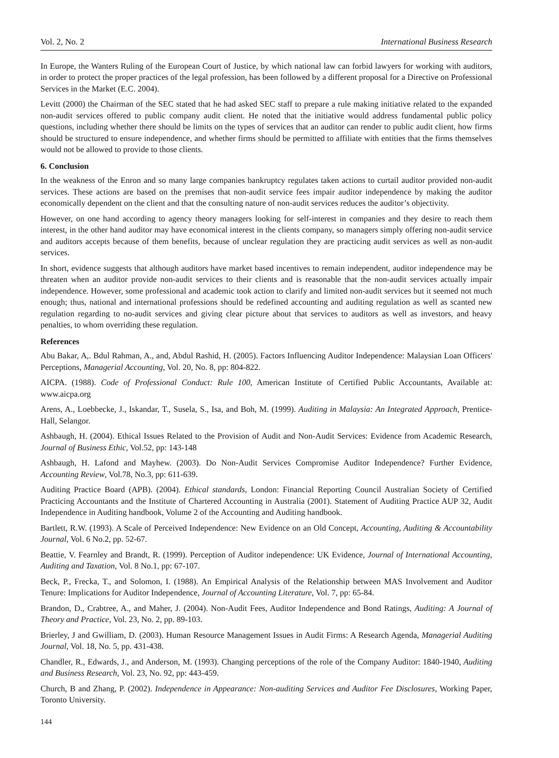Vol. 2, No. 2 International Business Research
In Europe, the Wanters Ruling of the European Court of Justice, by which national law can forbid lawyers for working with auditors, in order to protect the proper practices of the legal profession, has been followed by a different proposal for a Directive on Professional Services in the Market (E.C. 2004).
Levitt (2000) the Chairman of the SEC stated that he had asked SEC staff to prepare a rule making initiative related to the expanded non-audit services offered to public company audit client. He noted that the initiative would address fundamental public policy questions, including whether there should be limits on the types of services that an auditor can render to public audit client, how firms should be structured to ensure independence, and whether firms should be permitted to affiliate with entities that the firms themselves would not be allowed to provide to those clients.
6. Conclusion
In the weakness of the Enron and so many large companies bankruptcy regulates taken actions to curtail auditor provided non-audit services. These actions are based on the premises that non-audit service fees impair auditor independence by making the auditor economically dependent on the client and that the consulting nature of non-audit services reduces the auditor’s objectivity.
However, on one hand according to agency theory managers looking for self-interest in companies and they desire to reach them interest, in the other hand auditor may have economical interest in the clients company, so managers simply offering non-audit service and auditors accepts because of them benefits, because of unclear regulation they are practicing audit services as well as non-audit services.
In short, evidence suggests that although auditors have market based incentives to remain independent, auditor independence may be threaten when an auditor provide non-audit services to their clients and is reasonable that the non-audit services actually impair independence. However, some professional and academic took action to clarify and limited non-audit services but it seemed not much enough; thus, national and international professions should be redefined accounting and auditing regulation as well as scanted new regulation regarding to no-audit services and giving clear picture about that services to auditors as well as investors, and heavy penalties, to whom overriding these regulation.
References
Abu Bakar, A,. Bdul Rahman, A., and, Abdul Rashid, H. (2005). Factors Influencing Auditor Independence: Malaysian Loan Officers' Perceptions, Managerial Accounting, Vol. 20, No. 8, pp: 804-822.
AICPA. (1988). Code of Professional Conduct: Rule 100, American Institute of Certified Public Accountants, Available at: www.aicpa.org
Arens, A., Loebbecke, J., Iskandar, T., Susela, S., Isa, and Boh, M. (1999). Auditing in Malaysia: An Integrated Approach, Prentice-Hall, Selangor.
Ashbaugh, H. (2004). Ethical Issues Related to the Provision of Audit and Non-Audit Services: Evidence from Academic Research, Journal of Business Ethic, Vol.52, pp: 143-148
Ashbaugh, H. Lafond and Mayhew. (2003). Do Non-Audit Services Compromise Auditor Independence? Further Evidence, Accounting Review, Vol.78, No.3, pp: 611-639.
Auditing Practice Board (APB). (2004). Ethical standards, London: Financial Reporting Council Australian Society of Certified Practicing Accountants and the Institute of Chartered Accounting in Australia (2001). Statement of Auditing Practice AUP 32, Audit Independence in Auditing handbook, Volume 2 of the Accounting and Auditing handbook.
Bartlett, R.W. (1993). A Scale of Perceived Independence: New Evidence on an Old Concept, Accounting, Auditing & Accountability Journal, Vol. 6 No.2, pp. 52-67.
Beattie, V. Fearnley and Brandt, R. (1999). Perception of Auditor independence: UK Evidence, Journal of International Accounting, Auditing and Taxation, Vol. 8 No.1, pp: 67-107.
Beck, P., Frecka, T., and Solomon, I. (1988). An Empirical Analysis of the Relationship between MAS Involvement and Auditor Tenure: Implications for Auditor Independence, Journal of Accounting Literature, Vol. 7, pp: 65-84.
Brandon, D., Crabtree, A., and Maher, J. (2004). Non-Audit Fees, Auditor Independence and Bond Ratings, Auditing: A Journal of Theory and Practice, Vol. 23, No. 2, pp. 89-103.
Brierley, J and Gwilliam, D. (2003). Human Resource Management Issues in Audit Firms: A Research Agenda, Managerial Auditing Journal, Vol. 18, No. 5, pp. 431-438.
Chandler, R., Edwards, J., and Anderson, M. (1993). Changing perceptions of the role of the Company Auditor: 1840-1940, Auditing and Business Research, Vol. 23, No. 92, pp: 443-459.
Church, B and Zhang, P. (2002). Independence in Appearance: Non-auditing Services and Auditor Fee Disclosures, Working Paper, Toronto University.
144